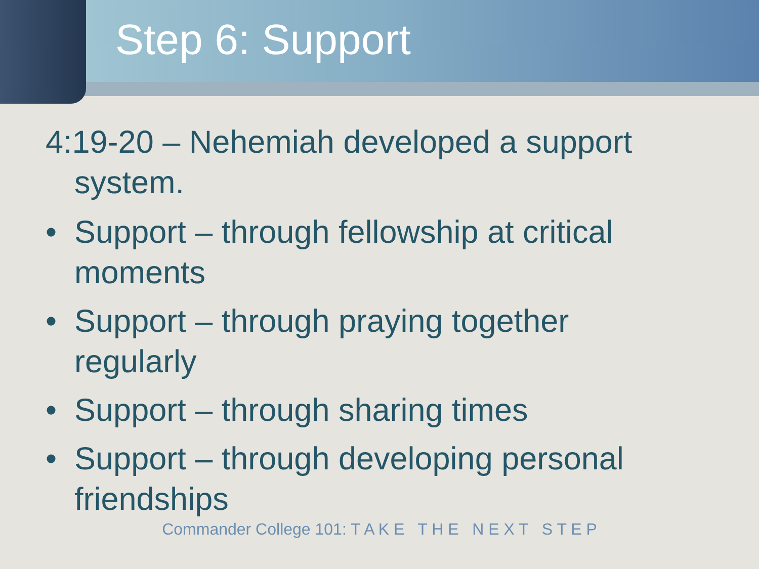Step 6: Support
4:19-20 – Nehemiah developed a support system.
• Support – through fellowship at critical moments
• Support – through praying together regularly
• Support – through sharing times
• Support – through developing personal friendships
Commander College 101: T A K E T H E N E X T S T E P